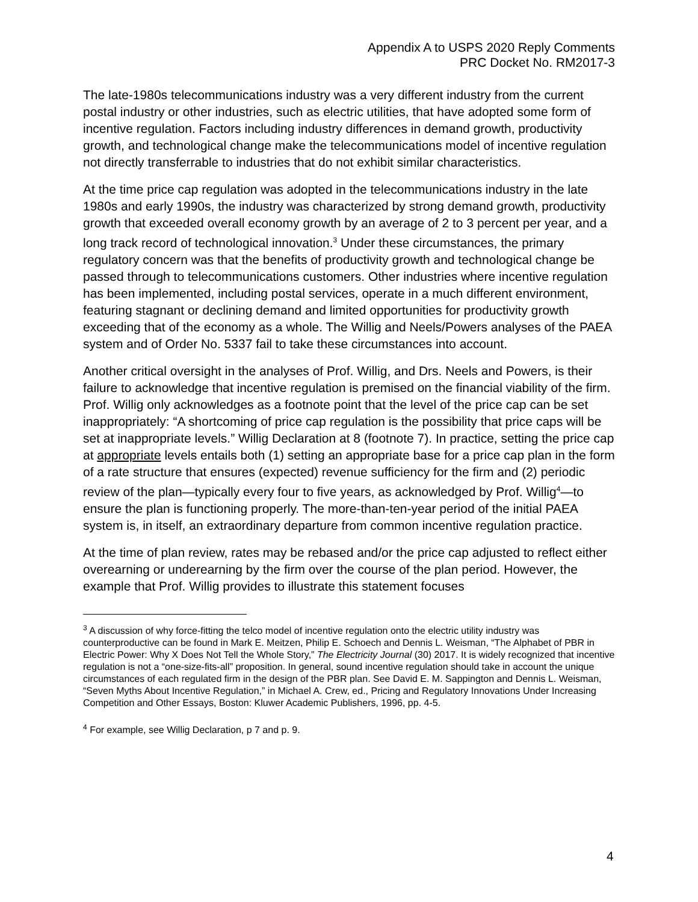Appendix A to USPS 2020 Reply Comments
PRC Docket No. RM2017-3
The late-1980s telecommunications industry was a very different industry from the current postal industry or other industries, such as electric utilities, that have adopted some form of incentive regulation. Factors including industry differences in demand growth, productivity growth, and technological change make the telecommunications model of incentive regulation not directly transferrable to industries that do not exhibit similar characteristics.
At the time price cap regulation was adopted in the telecommunications industry in the late 1980s and early 1990s, the industry was characterized by strong demand growth, productivity growth that exceeded overall economy growth by an average of 2 to 3 percent per year, and a long track record of technological innovation.<sup>3</sup> Under these circumstances, the primary regulatory concern was that the benefits of productivity growth and technological change be passed through to telecommunications customers. Other industries where incentive regulation has been implemented, including postal services, operate in a much different environment, featuring stagnant or declining demand and limited opportunities for productivity growth exceeding that of the economy as a whole. The Willig and Neels/Powers analyses of the PAEA system and of Order No. 5337 fail to take these circumstances into account.
Another critical oversight in the analyses of Prof. Willig, and Drs. Neels and Powers, is their failure to acknowledge that incentive regulation is premised on the financial viability of the firm. Prof. Willig only acknowledges as a footnote point that the level of the price cap can be set inappropriately: “A shortcoming of price cap regulation is the possibility that price caps will be set at inappropriate levels.” Willig Declaration at 8 (footnote 7). In practice, setting the price cap at appropriate levels entails both (1) setting an appropriate base for a price cap plan in the form of a rate structure that ensures (expected) revenue sufficiency for the firm and (2) periodic review of the plan—typically every four to five years, as acknowledged by Prof. Willig<sup>4</sup>—to ensure the plan is functioning properly. The more-than-ten-year period of the initial PAEA system is, in itself, an extraordinary departure from common incentive regulation practice.
At the time of plan review, rates may be rebased and/or the price cap adjusted to reflect either overearning or underearning by the firm over the course of the plan period. However, the example that Prof. Willig provides to illustrate this statement focuses
<sup>3</sup> A discussion of why force-fitting the telco model of incentive regulation onto the electric utility industry was counterproductive can be found in Mark E. Meitzen, Philip E. Schoech and Dennis L. Weisman, “The Alphabet of PBR in Electric Power: Why X Does Not Tell the Whole Story,” The Electricity Journal (30) 2017. It is widely recognized that incentive regulation is not a “one-size-fits-all” proposition. In general, sound incentive regulation should take in account the unique circumstances of each regulated firm in the design of the PBR plan. See David E. M. Sappington and Dennis L. Weisman, “Seven Myths About Incentive Regulation,” in Michael A. Crew, ed., Pricing and Regulatory Innovations Under Increasing Competition and Other Essays, Boston: Kluwer Academic Publishers, 1996, pp. 4-5.
<sup>4</sup> For example, see Willig Declaration, p 7 and p. 9.
4